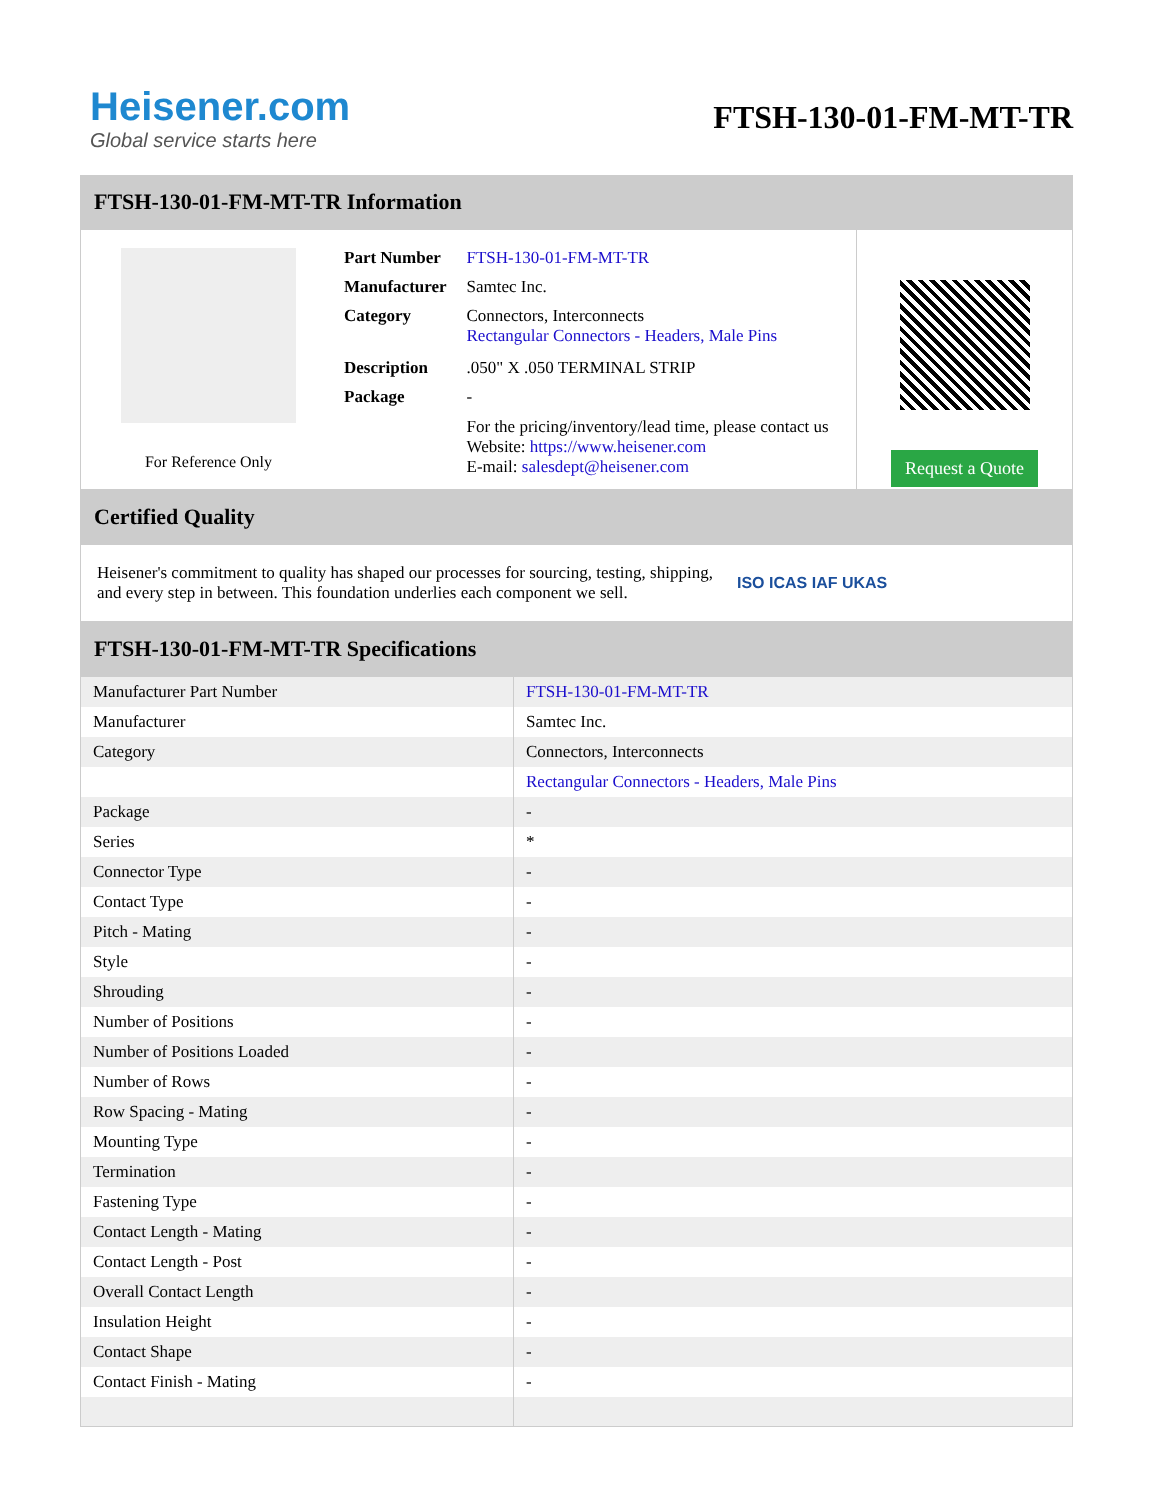Heisener.com
Global service starts here
FTSH-130-01-FM-MT-TR
FTSH-130-01-FM-MT-TR Information
For Reference Only
| Part Number | FTSH-130-01-FM-MT-TR |
| Manufacturer | Samtec Inc. |
| Category | Connectors, Interconnects Rectangular Connectors - Headers, Male Pins |
| Description | .050" X .050 TERMINAL STRIP |
| Package | - |
| | For the pricing/inventory/lead time, please contact us Website: https://www.heisener.com E-mail: salesdept@heisener.com |
Request a Quote
Certified Quality
Heisener's commitment to quality has shaped our processes for sourcing, testing, shipping, and every step in between. This foundation underlies each component we sell.
ISO ICAS IAF UKAS
FTSH-130-01-FM-MT-TR Specifications
| Manufacturer Part Number | FTSH-130-01-FM-MT-TR |
| Manufacturer | Samtec Inc. |
| Category | Connectors, Interconnects |
| | Rectangular Connectors - Headers, Male Pins |
| Package | - |
| Series | * |
| Connector Type | - |
| Contact Type | - |
| Pitch - Mating | - |
| Style | - |
| Shrouding | - |
| Number of Positions | - |
| Number of Positions Loaded | - |
| Number of Rows | - |
| Row Spacing - Mating | - |
| Mounting Type | - |
| Termination | - |
| Fastening Type | - |
| Contact Length - Mating | - |
| Contact Length - Post | - |
| Overall Contact Length | - |
| Insulation Height | - |
| Contact Shape | - |
| Contact Finish - Mating | - |